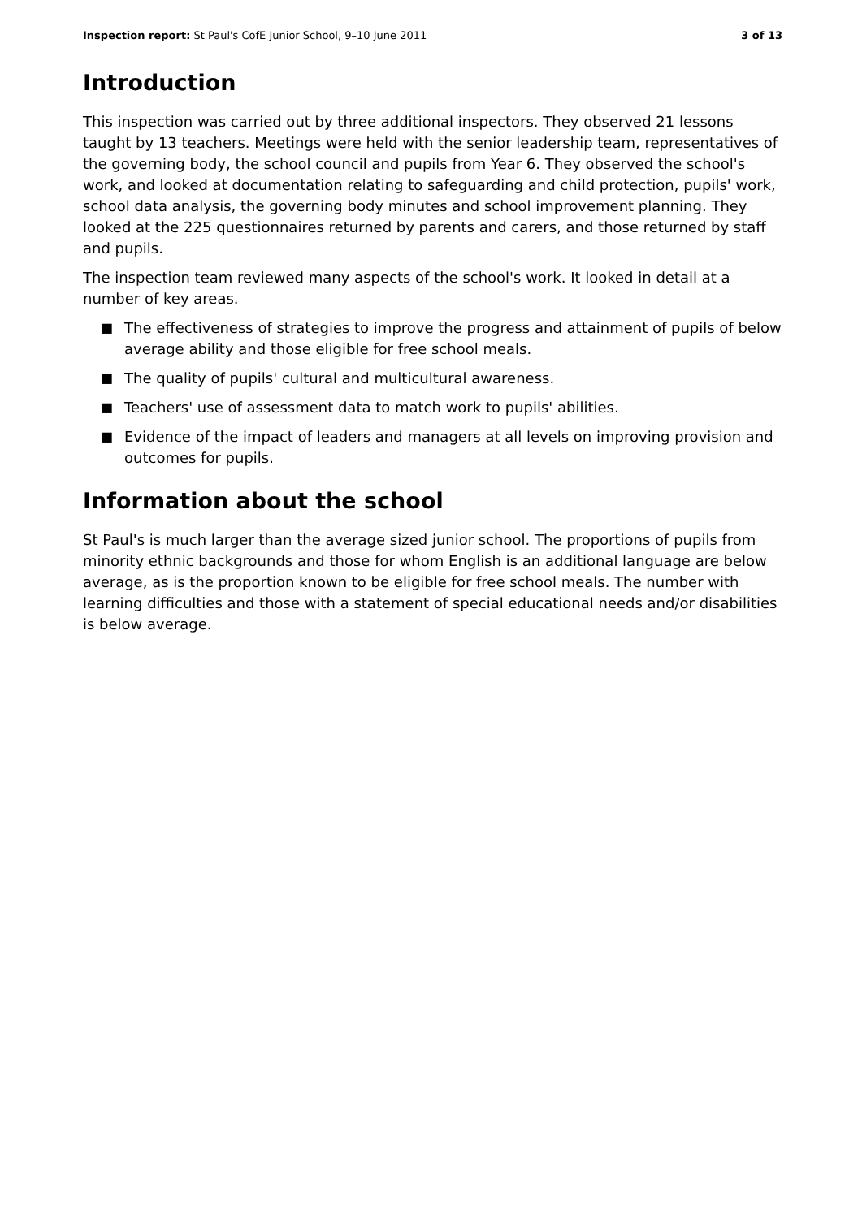Inspection report: St Paul's CofE Junior School, 9–10 June 2011
3 of 13
Introduction
This inspection was carried out by three additional inspectors. They observed 21 lessons taught by 13 teachers. Meetings were held with the senior leadership team, representatives of the governing body, the school council and pupils from Year 6. They observed the school's work, and looked at documentation relating to safeguarding and child protection, pupils' work, school data analysis, the governing body minutes and school improvement planning. They looked at the 225 questionnaires returned by parents and carers, and those returned by staff and pupils.
The inspection team reviewed many aspects of the school's work. It looked in detail at a number of key areas.
■ The effectiveness of strategies to improve the progress and attainment of pupils of below average ability and those eligible for free school meals.
■ The quality of pupils' cultural and multicultural awareness.
■ Teachers' use of assessment data to match work to pupils' abilities.
■ Evidence of the impact of leaders and managers at all levels on improving provision and outcomes for pupils.
Information about the school
St Paul's is much larger than the average sized junior school. The proportions of pupils from minority ethnic backgrounds and those for whom English is an additional language are below average, as is the proportion known to be eligible for free school meals. The number with learning difficulties and those with a statement of special educational needs and/or disabilities is below average.